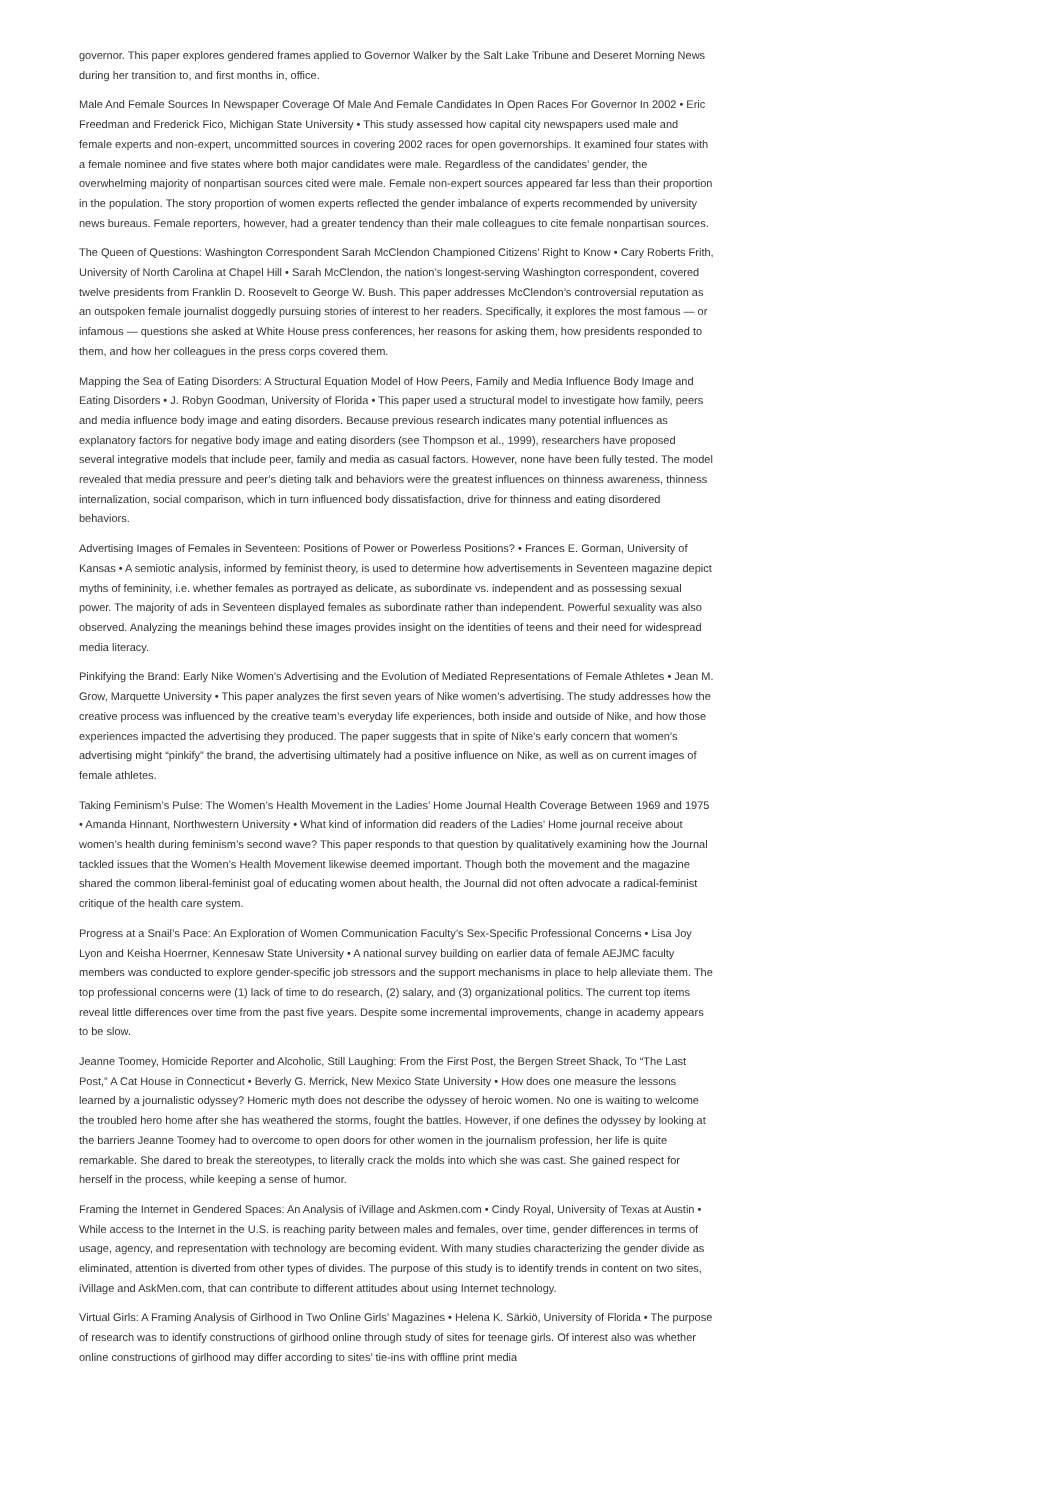governor. This paper explores gendered frames applied to Governor Walker by the Salt Lake Tribune and Deseret Morning News during her transition to, and first months in, office.
Male And Female Sources In Newspaper Coverage Of Male And Female Candidates In Open Races For Governor In 2002 • Eric Freedman and Frederick Fico, Michigan State University • This study assessed how capital city newspapers used male and female experts and non-expert, uncommitted sources in covering 2002 races for open governorships. It examined four states with a female nominee and five states where both major candidates were male. Regardless of the candidates’ gender, the overwhelming majority of nonpartisan sources cited were male. Female non-expert sources appeared far less than their proportion in the population. The story proportion of women experts reflected the gender imbalance of experts recommended by university news bureaus. Female reporters, however, had a greater tendency than their male colleagues to cite female nonpartisan sources.
The Queen of Questions: Washington Correspondent Sarah McClendon Championed Citizens’ Right to Know • Cary Roberts Frith, University of North Carolina at Chapel Hill • Sarah McClendon, the nation’s longest-serving Washington correspondent, covered twelve presidents from Franklin D. Roosevelt to George W. Bush. This paper addresses McClendon’s controversial reputation as an outspoken female journalist doggedly pursuing stories of interest to her readers. Specifically, it explores the most famous — or infamous — questions she asked at White House press conferences, her reasons for asking them, how presidents responded to them, and how her colleagues in the press corps covered them.
Mapping the Sea of Eating Disorders: A Structural Equation Model of How Peers, Family and Media Influence Body Image and Eating Disorders • J. Robyn Goodman, University of Florida • This paper used a structural model to investigate how family, peers and media influence body image and eating disorders. Because previous research indicates many potential influences as explanatory factors for negative body image and eating disorders (see Thompson et al., 1999), researchers have proposed several integrative models that include peer, family and media as casual factors. However, none have been fully tested. The model revealed that media pressure and peer’s dieting talk and behaviors were the greatest influences on thinness awareness, thinness internalization, social comparison, which in turn influenced body dissatisfaction, drive for thinness and eating disordered behaviors.
Advertising Images of Females in Seventeen: Positions of Power or Powerless Positions? • Frances E. Gorman, University of Kansas • A semiotic analysis, informed by feminist theory, is used to determine how advertisements in Seventeen magazine depict myths of femininity, i.e. whether females as portrayed as delicate, as subordinate vs. independent and as possessing sexual power. The majority of ads in Seventeen displayed females as subordinate rather than independent. Powerful sexuality was also observed. Analyzing the meanings behind these images provides insight on the identities of teens and their need for widespread media literacy.
Pinkifying the Brand: Early Nike Women’s Advertising and the Evolution of Mediated Representations of Female Athletes • Jean M. Grow, Marquette University • This paper analyzes the first seven years of Nike women’s advertising. The study addresses how the creative process was influenced by the creative team’s everyday life experiences, both inside and outside of Nike, and how those experiences impacted the advertising they produced. The paper suggests that in spite of Nike’s early concern that women’s advertising might “pinkify” the brand, the advertising ultimately had a positive influence on Nike, as well as on current images of female athletes.
Taking Feminism’s Pulse: The Women’s Health Movement in the Ladies’ Home Journal Health Coverage Between 1969 and 1975 • Amanda Hinnant, Northwestern University • What kind of information did readers of the Ladies’ Home journal receive about women’s health during feminism’s second wave? This paper responds to that question by qualitatively examining how the Journal tackled issues that the Women’s Health Movement likewise deemed important. Though both the movement and the magazine shared the common liberal-feminist goal of educating women about health, the Journal did not often advocate a radical-feminist critique of the health care system.
Progress at a Snail’s Pace: An Exploration of Women Communication Faculty’s Sex-Specific Professional Concerns • Lisa Joy Lyon and Keisha Hoerrner, Kennesaw State University • A national survey building on earlier data of female AEJMC faculty members was conducted to explore gender-specific job stressors and the support mechanisms in place to help alleviate them. The top professional concerns were (1) lack of time to do research, (2) salary, and (3) organizational politics. The current top items reveal little differences over time from the past five years. Despite some incremental improvements, change in academy appears to be slow.
Jeanne Toomey, Homicide Reporter and Alcoholic, Still Laughing: From the First Post, the Bergen Street Shack, To “The Last Post,” A Cat House in Connecticut • Beverly G. Merrick, New Mexico State University • How does one measure the lessons learned by a journalistic odyssey? Homeric myth does not describe the odyssey of heroic women. No one is waiting to welcome the troubled hero home after she has weathered the storms, fought the battles. However, if one defines the odyssey by looking at the barriers Jeanne Toomey had to overcome to open doors for other women in the journalism profession, her life is quite remarkable. She dared to break the stereotypes, to literally crack the molds into which she was cast. She gained respect for herself in the process, while keeping a sense of humor.
Framing the Internet in Gendered Spaces: An Analysis of iVillage and Askmen.com • Cindy Royal, University of Texas at Austin • While access to the Internet in the U.S. is reaching parity between males and females, over time, gender differences in terms of usage, agency, and representation with technology are becoming evident. With many studies characterizing the gender divide as eliminated, attention is diverted from other types of divides. The purpose of this study is to identify trends in content on two sites, iVillage and AskMen.com, that can contribute to different attitudes about using Internet technology.
Virtual Girls: A Framing Analysis of Girlhood in Two Online Girls’ Magazines • Helena K. Särkiö, University of Florida • The purpose of research was to identify constructions of girlhood online through study of sites for teenage girls. Of interest also was whether online constructions of girlhood may differ according to sites’ tie-ins with offline print media